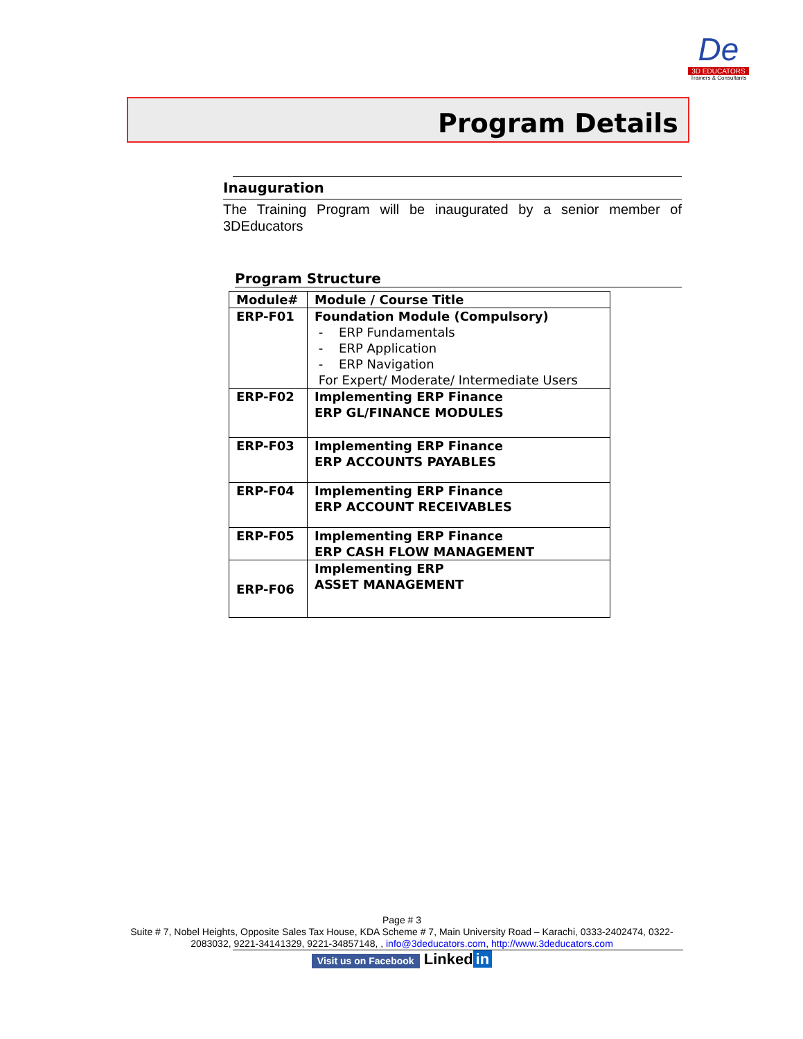De
3D EDUCATORS
Trainers & Consultants
Program Details
Inauguration
The Training Program will be inaugurated by a senior member of 3DEducators
Program Structure
| Module# | Module / Course Title |
| --- | --- |
| ERP-F01 | Foundation Module (Compulsory) - ERP Fundamentals - ERP Application - ERP Navigation For Expert/ Moderate/ Intermediate Users |
| ERP-F02 | Implementing ERP Finance ERP GL/FINANCE MODULES |
| ERP-F03 | Implementing ERP Finance ERP ACCOUNTS PAYABLES |
| ERP-F04 | Implementing ERP Finance ERP ACCOUNT RECEIVABLES |
| ERP-F05 | Implementing ERP Finance ERP CASH FLOW MANAGEMENT |
| ERP-F06 | Implementing ERP ASSET MANAGEMENT |
Page # 3
Suite # 7, Nobel Heights, Opposite Sales Tax House, KDA Scheme # 7, Main University Road – Karachi, 0333-2402474, 0322-2083032, 9221-34141329, 9221-34857148, , info@3deducators.com, http://www.3deducators.com
Visit us on Facebook Linked in